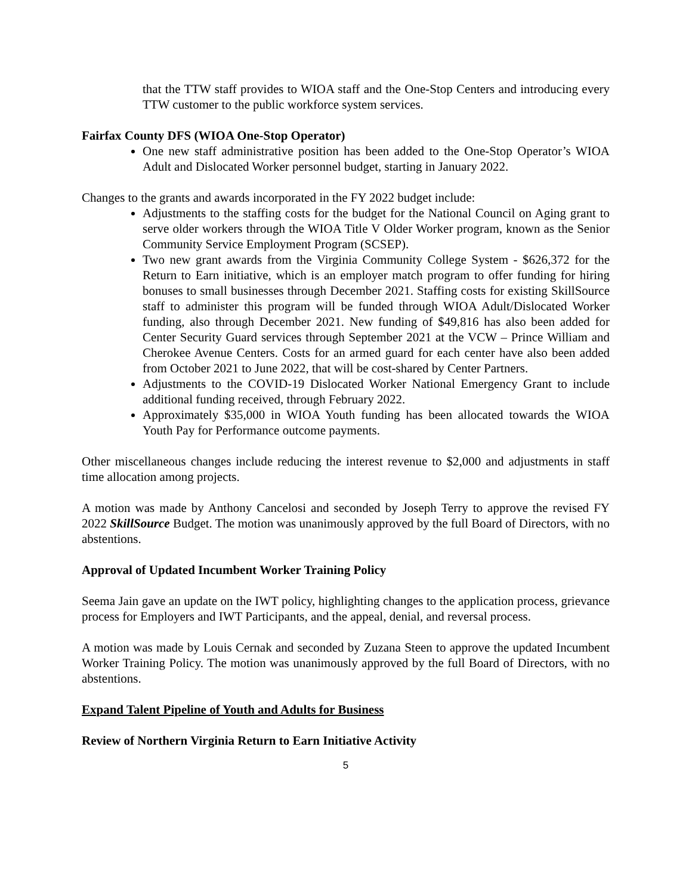that the TTW staff provides to WIOA staff and the One-Stop Centers and introducing every TTW customer to the public workforce system services.
Fairfax County DFS (WIOA One-Stop Operator)
One new staff administrative position has been added to the One-Stop Operator’s WIOA Adult and Dislocated Worker personnel budget, starting in January 2022.
Changes to the grants and awards incorporated in the FY 2022 budget include:
Adjustments to the staffing costs for the budget for the National Council on Aging grant to serve older workers through the WIOA Title V Older Worker program, known as the Senior Community Service Employment Program (SCSEP).
Two new grant awards from the Virginia Community College System - $626,372 for the Return to Earn initiative, which is an employer match program to offer funding for hiring bonuses to small businesses through December 2021. Staffing costs for existing SkillSource staff to administer this program will be funded through WIOA Adult/Dislocated Worker funding, also through December 2021. New funding of $49,816 has also been added for Center Security Guard services through September 2021 at the VCW – Prince William and Cherokee Avenue Centers. Costs for an armed guard for each center have also been added from October 2021 to June 2022, that will be cost-shared by Center Partners.
Adjustments to the COVID-19 Dislocated Worker National Emergency Grant to include additional funding received, through February 2022.
Approximately $35,000 in WIOA Youth funding has been allocated towards the WIOA Youth Pay for Performance outcome payments.
Other miscellaneous changes include reducing the interest revenue to $2,000 and adjustments in staff time allocation among projects.
A motion was made by Anthony Cancelosi and seconded by Joseph Terry to approve the revised FY 2022 SkillSource Budget. The motion was unanimously approved by the full Board of Directors, with no abstentions.
Approval of Updated Incumbent Worker Training Policy
Seema Jain gave an update on the IWT policy, highlighting changes to the application process, grievance process for Employers and IWT Participants, and the appeal, denial, and reversal process.
A motion was made by Louis Cernak and seconded by Zuzana Steen to approve the updated Incumbent Worker Training Policy. The motion was unanimously approved by the full Board of Directors, with no abstentions.
Expand Talent Pipeline of Youth and Adults for Business
Review of Northern Virginia Return to Earn Initiative Activity
5